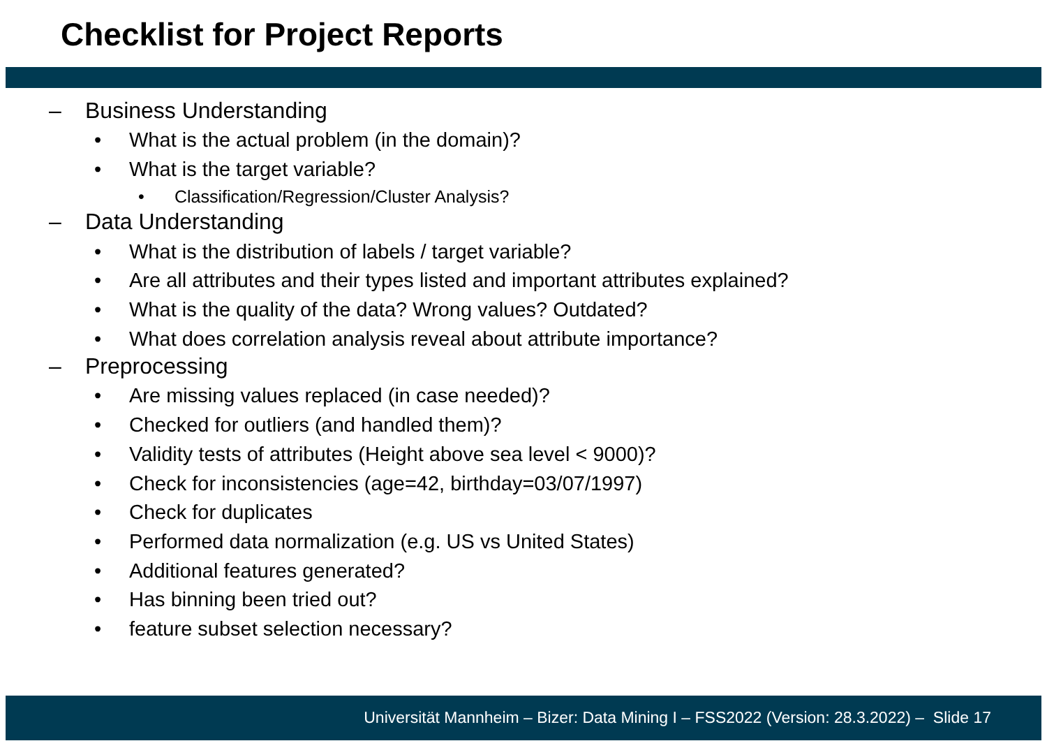Checklist for Project Reports
– Business Understanding
• What is the actual problem (in the domain)?
• What is the target variable?
• Classification/Regression/Cluster Analysis?
– Data Understanding
• What is the distribution of labels / target variable?
• Are all attributes and their types listed and important attributes explained?
• What is the quality of the data? Wrong values? Outdated?
• What does correlation analysis reveal about attribute importance?
– Preprocessing
• Are missing values replaced (in case needed)?
• Checked for outliers (and handled them)?
• Validity tests of attributes (Height above sea level < 9000)?
• Check for inconsistencies (age=42, birthday=03/07/1997)
• Check for duplicates
• Performed data normalization (e.g. US vs United States)
• Additional features generated?
• Has binning been tried out?
• feature subset selection necessary?
Universität Mannheim – Bizer: Data Mining I – FSS2022 (Version: 28.3.2022) – Slide 17